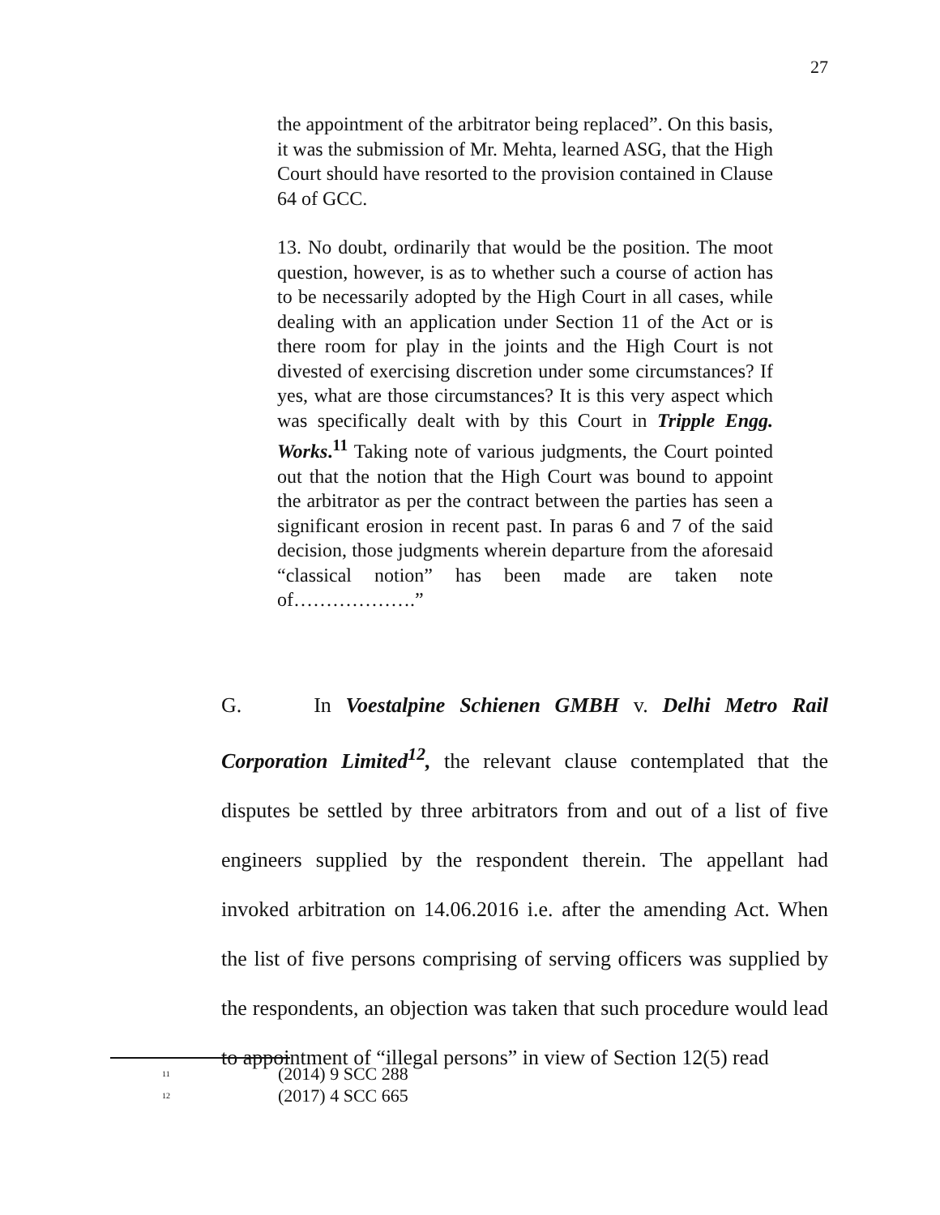27
the appointment of the arbitrator being replaced”. On this basis, it was the submission of Mr. Mehta, learned ASG, that the High Court should have resorted to the provision contained in Clause 64 of GCC.
13. No doubt, ordinarily that would be the position. The moot question, however, is as to whether such a course of action has to be necessarily adopted by the High Court in all cases, while dealing with an application under Section 11 of the Act or is there room for play in the joints and the High Court is not divested of exercising discretion under some circumstances? If yes, what are those circumstances? It is this very aspect which was specifically dealt with by this Court in Tripple Engg. Works.<sup>11</sup> Taking note of various judgments, the Court pointed out that the notion that the High Court was bound to appoint the arbitrator as per the contract between the parties has seen a significant erosion in recent past. In paras 6 and 7 of the said decision, those judgments wherein departure from the aforesaid “classical notion” has been made are taken note of……………….”
G. In Voestalpine Schienen GMBH v. Delhi Metro Rail Corporation Limited<sup>12</sup>, the relevant clause contemplated that the disputes be settled by three arbitrators from and out of a list of five engineers supplied by the respondent therein. The appellant had invoked arbitration on 14.06.2016 i.e. after the amending Act. When the list of five persons comprising of serving officers was supplied by the respondents, an objection was taken that such procedure would lead to appointment of “illegal persons” in view of Section 12(5) read
<sup>11</sup> (2014) 9 SCC 288
<sup>12</sup> (2017) 4 SCC 665